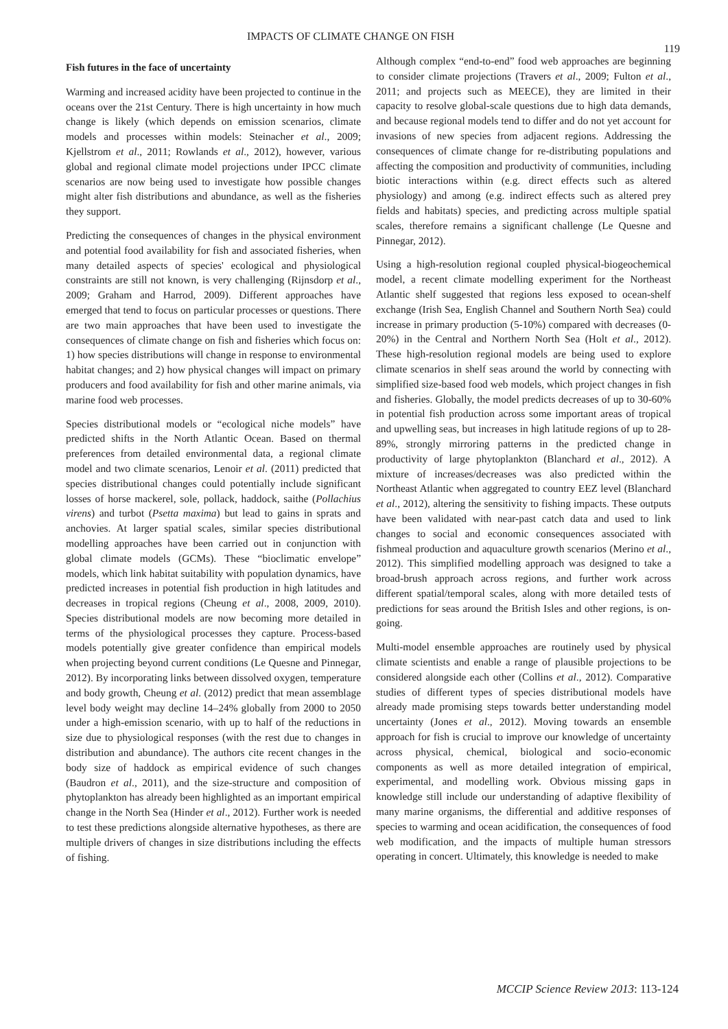IMPACTS OF CLIMATE CHANGE ON FISH 119
Fish futures in the face of uncertainty
Warming and increased acidity have been projected to continue in the oceans over the 21st Century. There is high uncertainty in how much change is likely (which depends on emission scenarios, climate models and processes within models: Steinacher et al., 2009; Kjellstrom et al., 2011; Rowlands et al., 2012), however, various global and regional climate model projections under IPCC climate scenarios are now being used to investigate how possible changes might alter fish distributions and abundance, as well as the fisheries they support.
Predicting the consequences of changes in the physical environment and potential food availability for fish and associated fisheries, when many detailed aspects of species' ecological and physiological constraints are still not known, is very challenging (Rijnsdorp et al., 2009; Graham and Harrod, 2009). Different approaches have emerged that tend to focus on particular processes or questions. There are two main approaches that have been used to investigate the consequences of climate change on fish and fisheries which focus on: 1) how species distributions will change in response to environmental habitat changes; and 2) how physical changes will impact on primary producers and food availability for fish and other marine animals, via marine food web processes.
Species distributional models or “ecological niche models” have predicted shifts in the North Atlantic Ocean. Based on thermal preferences from detailed environmental data, a regional climate model and two climate scenarios, Lenoir et al. (2011) predicted that species distributional changes could potentially include significant losses of horse mackerel, sole, pollack, haddock, saithe (Pollachius virens) and turbot (Psetta maxima) but lead to gains in sprats and anchovies. At larger spatial scales, similar species distributional modelling approaches have been carried out in conjunction with global climate models (GCMs). These “bioclimatic envelope” models, which link habitat suitability with population dynamics, have predicted increases in potential fish production in high latitudes and decreases in tropical regions (Cheung et al., 2008, 2009, 2010). Species distributional models are now becoming more detailed in terms of the physiological processes they capture. Process-based models potentially give greater confidence than empirical models when projecting beyond current conditions (Le Quesne and Pinnegar, 2012). By incorporating links between dissolved oxygen, temperature and body growth, Cheung et al. (2012) predict that mean assemblage level body weight may decline 14–24% globally from 2000 to 2050 under a high-emission scenario, with up to half of the reductions in size due to physiological responses (with the rest due to changes in distribution and abundance). The authors cite recent changes in the body size of haddock as empirical evidence of such changes (Baudron et al., 2011), and the size-structure and composition of phytoplankton has already been highlighted as an important empirical change in the North Sea (Hinder et al., 2012). Further work is needed to test these predictions alongside alternative hypotheses, as there are multiple drivers of changes in size distributions including the effects of fishing.
Although complex “end-to-end” food web approaches are beginning to consider climate projections (Travers et al., 2009; Fulton et al., 2011; and projects such as MEECE), they are limited in their capacity to resolve global-scale questions due to high data demands, and because regional models tend to differ and do not yet account for invasions of new species from adjacent regions. Addressing the consequences of climate change for re-distributing populations and affecting the composition and productivity of communities, including biotic interactions within (e.g. direct effects such as altered physiology) and among (e.g. indirect effects such as altered prey fields and habitats) species, and predicting across multiple spatial scales, therefore remains a significant challenge (Le Quesne and Pinnegar, 2012).
Using a high-resolution regional coupled physical-biogeochemical model, a recent climate modelling experiment for the Northeast Atlantic shelf suggested that regions less exposed to ocean-shelf exchange (Irish Sea, English Channel and Southern North Sea) could increase in primary production (5-10%) compared with decreases (0-20%) in the Central and Northern North Sea (Holt et al., 2012). These high-resolution regional models are being used to explore climate scenarios in shelf seas around the world by connecting with simplified size-based food web models, which project changes in fish and fisheries. Globally, the model predicts decreases of up to 30-60% in potential fish production across some important areas of tropical and upwelling seas, but increases in high latitude regions of up to 28-89%, strongly mirroring patterns in the predicted change in productivity of large phytoplankton (Blanchard et al., 2012). A mixture of increases/decreases was also predicted within the Northeast Atlantic when aggregated to country EEZ level (Blanchard et al., 2012), altering the sensitivity to fishing impacts. These outputs have been validated with near-past catch data and used to link changes to social and economic consequences associated with fishmeal production and aquaculture growth scenarios (Merino et al., 2012). This simplified modelling approach was designed to take a broad-brush approach across regions, and further work across different spatial/temporal scales, along with more detailed tests of predictions for seas around the British Isles and other regions, is on-going.
Multi-model ensemble approaches are routinely used by physical climate scientists and enable a range of plausible projections to be considered alongside each other (Collins et al., 2012). Comparative studies of different types of species distributional models have already made promising steps towards better understanding model uncertainty (Jones et al., 2012). Moving towards an ensemble approach for fish is crucial to improve our knowledge of uncertainty across physical, chemical, biological and socio-economic components as well as more detailed integration of empirical, experimental, and modelling work. Obvious missing gaps in knowledge still include our understanding of adaptive flexibility of many marine organisms, the differential and additive responses of species to warming and ocean acidification, the consequences of food web modification, and the impacts of multiple human stressors operating in concert. Ultimately, this knowledge is needed to make
MCCIP Science Review 2013: 113-124